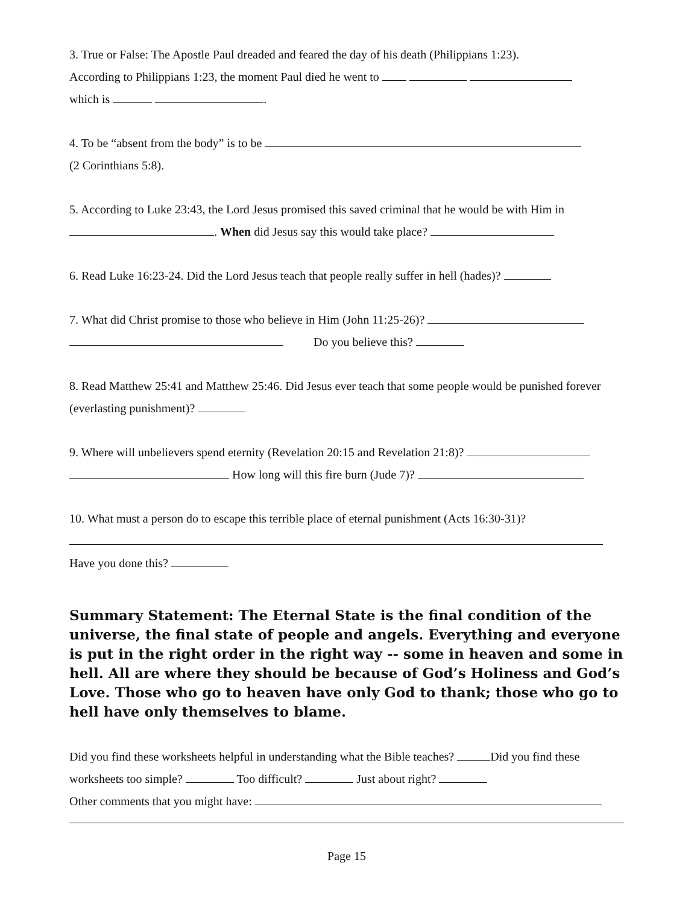3. True or False: The Apostle Paul dreaded and feared the day of his death (Philippians 1:23).
According to Philippians 1:23, the moment Paul died he went to
which is .
4. To be “absent from the body” is to be
(2 Corinthians 5:8).
5. According to Luke 23:43, the Lord Jesus promised this saved criminal that he would be with Him in
. When did Jesus say this would take place?
6. Read Luke 16:23-24. Did the Lord Jesus teach that people really suffer in hell (hades)?
7. What did Christ promise to those who believe in Him (John 11:25-26)?
Do you believe this?
8. Read Matthew 25:41 and Matthew 25:46. Did Jesus ever teach that some people would be punished forever (everlasting punishment)?
9. Where will unbelievers spend eternity (Revelation 20:15 and Revelation 21:8)?
How long will this fire burn (Jude 7)?
10. What must a person do to escape this terrible place of eternal punishment (Acts 16:30-31)?
Have you done this?
Summary Statement: The Eternal State is the final condition of the universe, the final state of people and angels. Everything and everyone is put in the right order in the right way -- some in heaven and some in hell. All are where they should be because of God’s Holiness and God’s Love. Those who go to heaven have only God to thank; those who go to hell have only themselves to blame.
Did you find these worksheets helpful in understanding what the Bible teaches? Did you find these worksheets too simple? Too difficult? Just about right?
Other comments that you might have:
Page 15